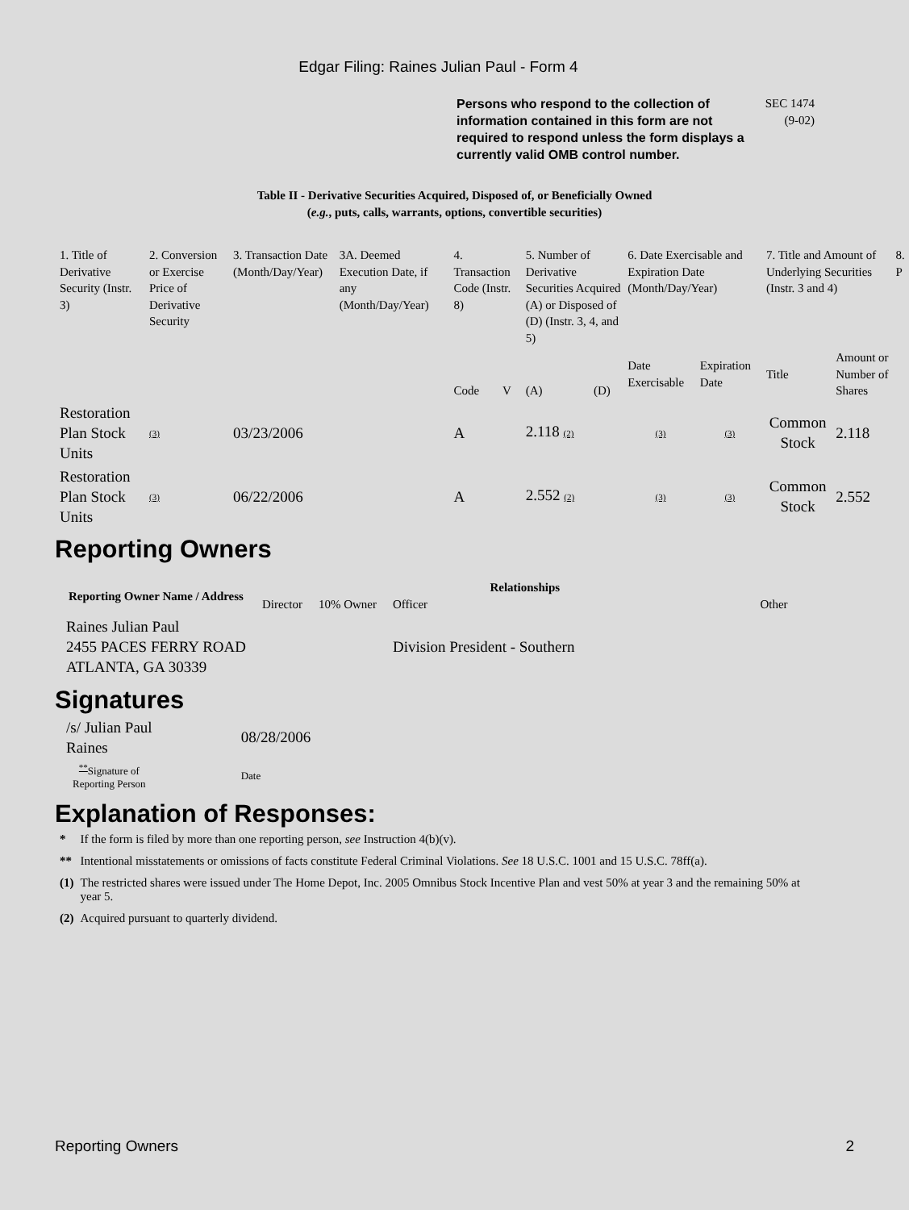Edgar Filing: Raines Julian Paul - Form 4
Persons who respond to the collection of information contained in this form are not required to respond unless the form displays a currently valid OMB control number.
SEC 1474
(9-02)
Table II - Derivative Securities Acquired, Disposed of, or Beneficially Owned
(e.g., puts, calls, warrants, options, convertible securities)
| 1. Title of Derivative Security (Instr. 3) | 2. Conversion or Exercise Price of Derivative Security | 3. Transaction Date (Month/Day/Year) | 3A. Deemed Execution Date, if any (Month/Day/Year) | 4. Transaction Code (Instr. 8) | | 5. Number of Derivative Securities Acquired (A) or Disposed of (D) (Instr. 3, 4, and 5) | | 6. Date Exercisable and Expiration Date (Month/Day/Year) | | 7. Title and Amount of Underlying Securities (Instr. 3 and 4) | | 8. P |
| | | | | Code | V | (A) | (D) | Date Exercisable | Expiration Date | Title | Amount or Number of Shares | |
| Restoration Plan Stock Units | (3) | 03/23/2006 | | A | | 2.118 (2) | | (3) | (3) | Common Stock | 2.118 | |
| Restoration Plan Stock Units | (3) | 06/22/2006 | | A | | 2.552 (2) | | (3) | (3) | Common Stock | 2.552 | |
Reporting Owners
| Reporting Owner Name / Address | Relationships | | | |
| --- | --- | --- | --- | --- |
| | Director | 10% Owner | Officer | Other |
| Raines Julian Paul 2455 PACES FERRY ROAD ATLANTA, GA 30339 | | | Division President - Southern | |
Signatures
| /s/ Julian Paul Raines | 08/28/2006 |
| <sup>**</sup> Signature of Reporting Person | Date |
Explanation of Responses:
| * | If the form is filed by more than one reporting person, see Instruction 4(b)(v). |
| ** | Intentional misstatements or omissions of facts constitute Federal Criminal Violations. See 18 U.S.C. 1001 and 15 U.S.C. 78ff(a). |
| (1) | The restricted shares were issued under The Home Depot, Inc. 2005 Omnibus Stock Incentive Plan and vest 50% at year 3 and the remaining 50% at year 5. |
| (2) | Acquired pursuant to quarterly dividend. |
Reporting Owners 2